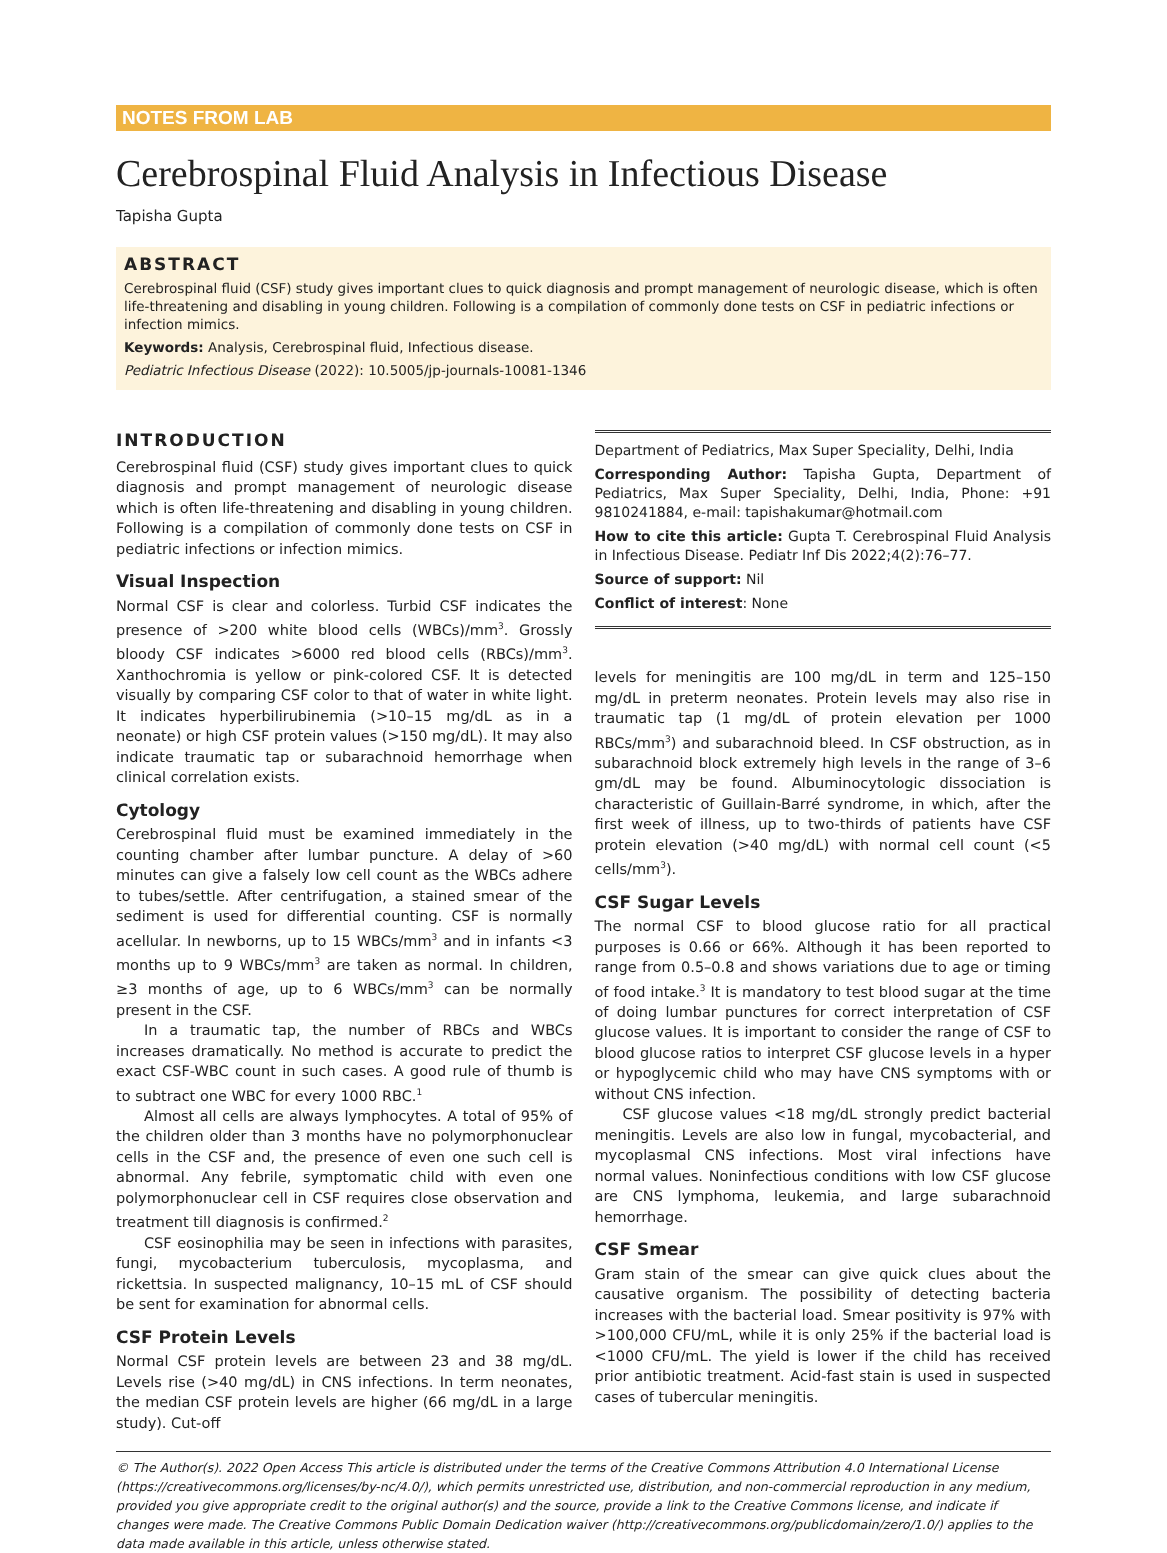NOTES FROM LAB
Cerebrospinal Fluid Analysis in Infectious Disease
Tapisha Gupta
ABSTRACT
Cerebrospinal fluid (CSF) study gives important clues to quick diagnosis and prompt management of neurologic disease, which is often life-threatening and disabling in young children. Following is a compilation of commonly done tests on CSF in pediatric infections or infection mimics.
Keywords: Analysis, Cerebrospinal fluid, Infectious disease.
Pediatric Infectious Disease (2022): 10.5005/jp-journals-10081-1346
INTRODUCTION
Cerebrospinal fluid (CSF) study gives important clues to quick diagnosis and prompt management of neurologic disease which is often life-threatening and disabling in young children. Following is a compilation of commonly done tests on CSF in pediatric infections or infection mimics.
Visual Inspection
Normal CSF is clear and colorless. Turbid CSF indicates the presence of >200 white blood cells (WBCs)/mm<sup>3</sup>. Grossly bloody CSF indicates >6000 red blood cells (RBCs)/mm<sup>3</sup>. Xanthochromia is yellow or pink-colored CSF. It is detected visually by comparing CSF color to that of water in white light. It indicates hyperbilirubinemia (>10–15 mg/dL as in a neonate) or high CSF protein values (>150 mg/dL). It may also indicate traumatic tap or subarachnoid hemorrhage when clinical correlation exists.
Cytology
Cerebrospinal fluid must be examined immediately in the counting chamber after lumbar puncture. A delay of >60 minutes can give a falsely low cell count as the WBCs adhere to tubes/settle. After centrifugation, a stained smear of the sediment is used for differential counting. CSF is normally acellular. In newborns, up to 15 WBCs/mm<sup>3</sup> and in infants <3 months up to 9 WBCs/mm<sup>3</sup> are taken as normal. In children, ≥3 months of age, up to 6 WBCs/mm<sup>3</sup> can be normally present in the CSF.
In a traumatic tap, the number of RBCs and WBCs increases dramatically. No method is accurate to predict the exact CSF-WBC count in such cases. A good rule of thumb is to subtract one WBC for every 1000 RBC.<sup>1</sup>
Almost all cells are always lymphocytes. A total of 95% of the children older than 3 months have no polymorphonuclear cells in the CSF and, the presence of even one such cell is abnormal. Any febrile, symptomatic child with even one polymorphonuclear cell in CSF requires close observation and treatment till diagnosis is confirmed.<sup>2</sup>
CSF eosinophilia may be seen in infections with parasites, fungi, mycobacterium tuberculosis, mycoplasma, and rickettsia. In suspected malignancy, 10–15 mL of CSF should be sent for examination for abnormal cells.
CSF Protein Levels
Normal CSF protein levels are between 23 and 38 mg/dL. Levels rise (>40 mg/dL) in CNS infections. In term neonates, the median CSF protein levels are higher (66 mg/dL in a large study). Cut-off
Department of Pediatrics, Max Super Speciality, Delhi, India
Corresponding Author: Tapisha Gupta, Department of Pediatrics, Max Super Speciality, Delhi, India, Phone: +91 9810241884, e-mail: tapishakumar@hotmail.com
How to cite this article: Gupta T. Cerebrospinal Fluid Analysis in Infectious Disease. Pediatr Inf Dis 2022;4(2):76–77.
Source of support: Nil
Conflict of interest: None
levels for meningitis are 100 mg/dL in term and 125–150 mg/dL in preterm neonates. Protein levels may also rise in traumatic tap (1 mg/dL of protein elevation per 1000 RBCs/mm<sup>3</sup>) and subarachnoid bleed. In CSF obstruction, as in subarachnoid block extremely high levels in the range of 3–6 gm/dL may be found. Albuminocytologic dissociation is characteristic of Guillain-Barré syndrome, in which, after the first week of illness, up to two-thirds of patients have CSF protein elevation (>40 mg/dL) with normal cell count (<5 cells/mm<sup>3</sup>).
CSF Sugar Levels
The normal CSF to blood glucose ratio for all practical purposes is 0.66 or 66%. Although it has been reported to range from 0.5–0.8 and shows variations due to age or timing of food intake.<sup>3</sup> It is mandatory to test blood sugar at the time of doing lumbar punctures for correct interpretation of CSF glucose values. It is important to consider the range of CSF to blood glucose ratios to interpret CSF glucose levels in a hyper or hypoglycemic child who may have CNS symptoms with or without CNS infection.
CSF glucose values <18 mg/dL strongly predict bacterial meningitis. Levels are also low in fungal, mycobacterial, and mycoplasmal CNS infections. Most viral infections have normal values. Noninfectious conditions with low CSF glucose are CNS lymphoma, leukemia, and large subarachnoid hemorrhage.
CSF Smear
Gram stain of the smear can give quick clues about the causative organism. The possibility of detecting bacteria increases with the bacterial load. Smear positivity is 97% with >100,000 CFU/mL, while it is only 25% if the bacterial load is <1000 CFU/mL. The yield is lower if the child has received prior antibiotic treatment. Acid-fast stain is used in suspected cases of tubercular meningitis.
© The Author(s). 2022 Open Access This article is distributed under the terms of the Creative Commons Attribution 4.0 International License (https://creativecommons.org/licenses/by-nc/4.0/), which permits unrestricted use, distribution, and non-commercial reproduction in any medium, provided you give appropriate credit to the original author(s) and the source, provide a link to the Creative Commons license, and indicate if changes were made. The Creative Commons Public Domain Dedication waiver (http://creativecommons.org/publicdomain/zero/1.0/) applies to the data made available in this article, unless otherwise stated.